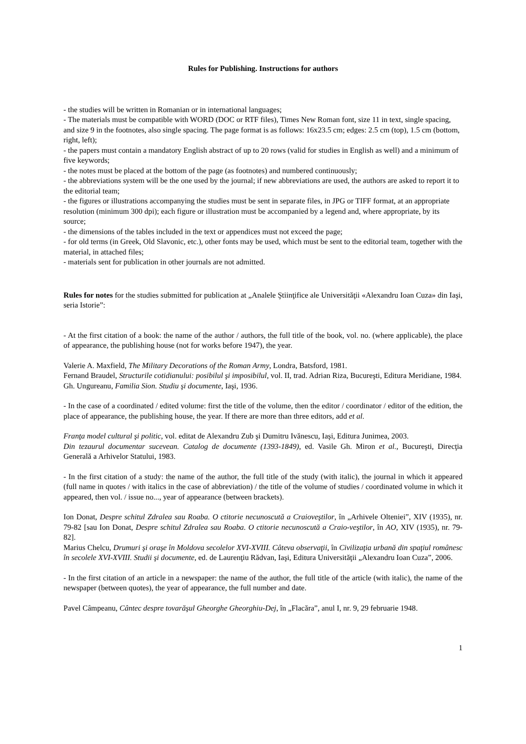Rules for Publishing. Instructions for authors
- the studies will be written in Romanian or in international languages;
- The materials must be compatible with WORD (DOC or RTF files), Times New Roman font, size 11 in text, single spacing, and size 9 in the footnotes, also single spacing. The page format is as follows: 16x23.5 cm; edges: 2.5 cm (top), 1.5 cm (bottom, right, left);
- the papers must contain a mandatory English abstract of up to 20 rows (valid for studies in English as well) and a minimum of five keywords;
- the notes must be placed at the bottom of the page (as footnotes) and numbered continuously;
- the abbreviations system will be the one used by the journal; if new abbreviations are used, the authors are asked to report it to the editorial team;
- the figures or illustrations accompanying the studies must be sent in separate files, in JPG or TIFF format, at an appropriate resolution (minimum 300 dpi); each figure or illustration must be accompanied by a legend and, where appropriate, by its source;
- the dimensions of the tables included in the text or appendices must not exceed the page;
- for old terms (in Greek, Old Slavonic, etc.), other fonts may be used, which must be sent to the editorial team, together with the material, in attached files;
- materials sent for publication in other journals are not admitted.
Rules for notes for the studies submitted for publication at „Analele Ştiinţifice ale Universităţii «Alexandru Ioan Cuza» din Iaşi, seria Istorie”:
- At the first citation of a book: the name of the author / authors, the full title of the book, vol. no. (where applicable), the place of appearance, the publishing house (not for works before 1947), the year.
Valerie A. Maxfield, The Military Decorations of the Roman Army, Londra, Batsford, 1981.
Fernand Braudel, Structurile cotidianului: posibilul şi imposibilul, vol. II, trad. Adrian Riza, Bucureşti, Editura Meridiane, 1984.
Gh. Ungureanu, Familia Sion. Studiu şi documente, Iaşi, 1936.
- In the case of a coordinated / edited volume: first the title of the volume, then the editor / coordinator / editor of the edition, the place of appearance, the publishing house, the year. If there are more than three editors, add et al.
Franţa model cultural şi politic, vol. editat de Alexandru Zub şi Dumitru Ivănescu, Iaşi, Editura Junimea, 2003.
Din tezaurul documentar sucevean. Catalog de documente (1393-1849), ed. Vasile Gh. Miron et al., Bucureşti, Direcţia Generală a Arhivelor Statului, 1983.
- In the first citation of a study: the name of the author, the full title of the study (with italic), the journal in which it appeared (full name in quotes / with italics in the case of abbreviation) / the title of the volume of studies / coordinated volume in which it appeared, then vol. / issue no..., year of appearance (between brackets).
Ion Donat, Despre schitul Zdralea sau Roaba. O ctitorie necunoscută a Craioveştilor, în „Arhivele Olteniei”, XIV (1935), nr. 79-82 [sau Ion Donat, Despre schitul Zdralea sau Roaba. O ctitorie necunoscută a Craio-veştilor, în AO, XIV (1935), nr. 79-82].
Marius Chelcu, Drumuri şi oraşe în Moldova secolelor XVI-XVIII. Câteva observaţii, în Civilizaţia urbană din spaţiul românesc în secolele XVI-XVIII. Studii şi documente, ed. de Laurenţiu Rădvan, Iaşi, Editura Universităţii „Alexandru Ioan Cuza”, 2006.
- In the first citation of an article in a newspaper: the name of the author, the full title of the article (with italic), the name of the newspaper (between quotes), the year of appearance, the full number and date.
Pavel Câmpeanu, Cântec despre tovarăşul Gheorghe Gheorghiu-Dej, în „Flacăra”, anul I, nr. 9, 29 februarie 1948.
1